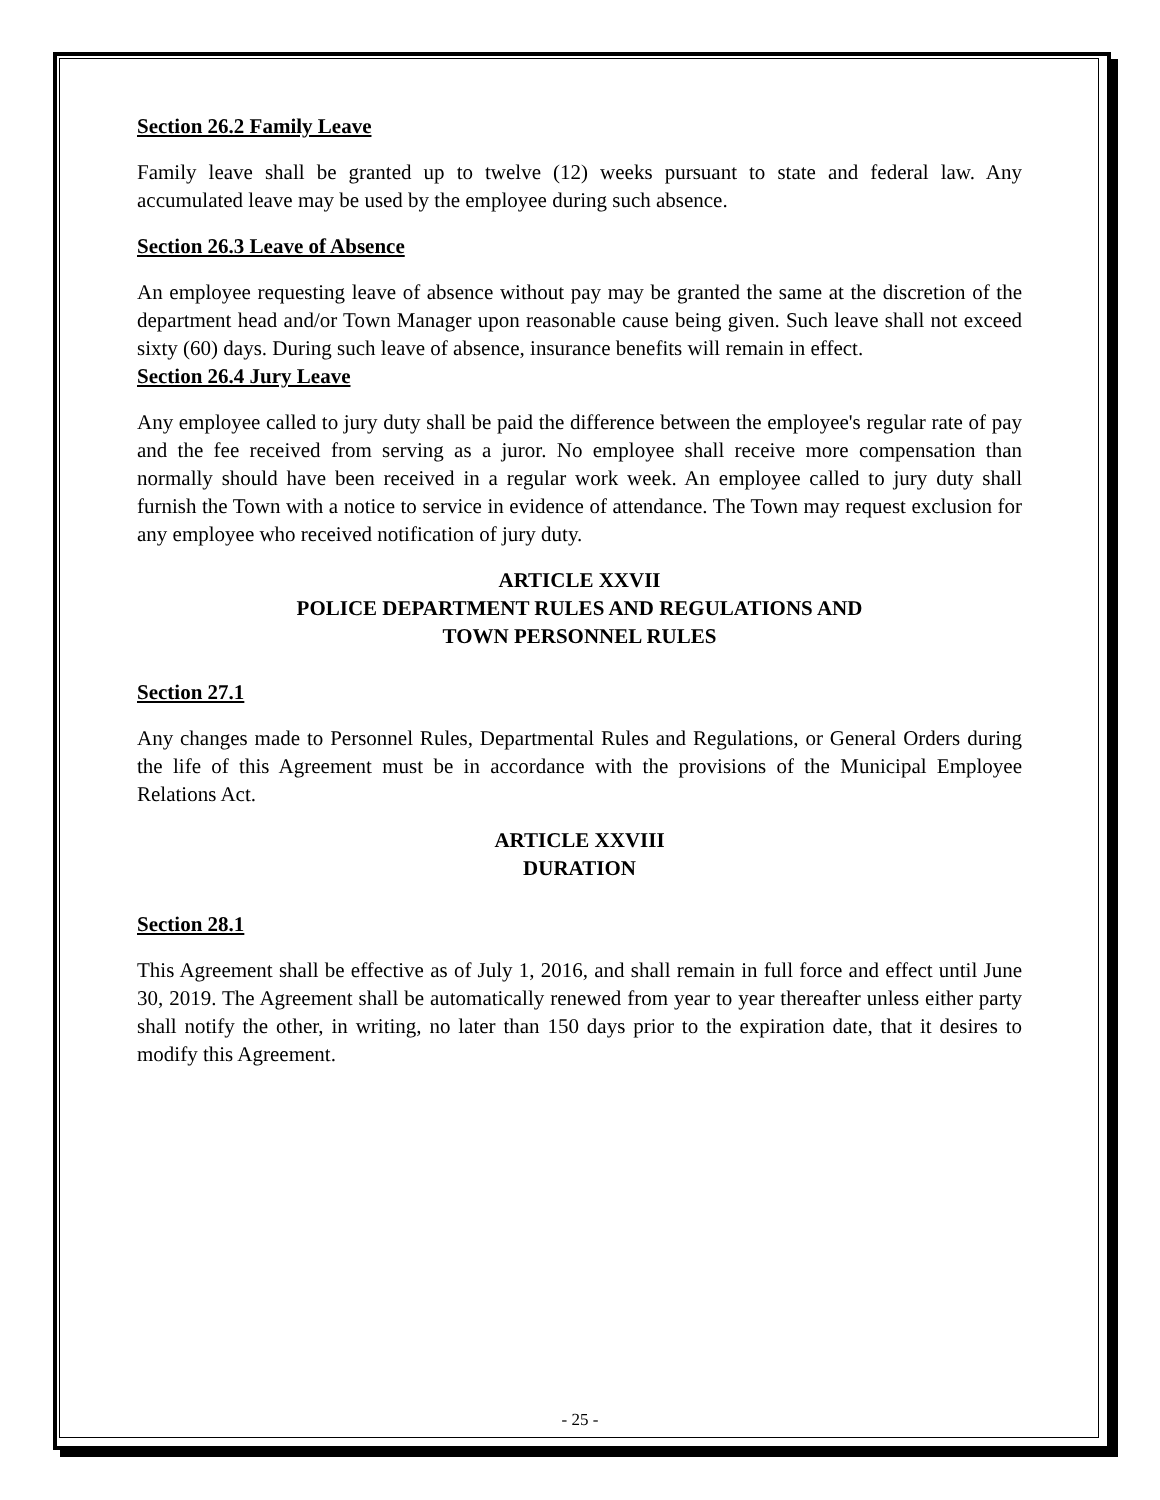Section 26.2 Family Leave
Family leave shall be granted up to twelve (12) weeks pursuant to state and federal law. Any accumulated leave may be used by the employee during such absence.
Section 26.3 Leave of Absence
An employee requesting leave of absence without pay may be granted the same at the discretion of the department head and/or Town Manager upon reasonable cause being given. Such leave shall not exceed sixty (60) days. During such leave of absence, insurance benefits will remain in effect.
Section 26.4 Jury Leave
Any employee called to jury duty shall be paid the difference between the employee's regular rate of pay and the fee received from serving as a juror. No employee shall receive more compensation than normally should have been received in a regular work week. An employee called to jury duty shall furnish the Town with a notice to service in evidence of attendance. The Town may request exclusion for any employee who received notification of jury duty.
ARTICLE XXVII
POLICE DEPARTMENT RULES AND REGULATIONS AND
TOWN PERSONNEL RULES
Section 27.1
Any changes made to Personnel Rules, Departmental Rules and Regulations, or General Orders during the life of this Agreement must be in accordance with the provisions of the Municipal Employee Relations Act.
ARTICLE XXVIII
DURATION
Section 28.1
This Agreement shall be effective as of July 1, 2016, and shall remain in full force and effect until June 30, 2019. The Agreement shall be automatically renewed from year to year thereafter unless either party shall notify the other, in writing, no later than 150 days prior to the expiration date, that it desires to modify this Agreement.
- 25 -